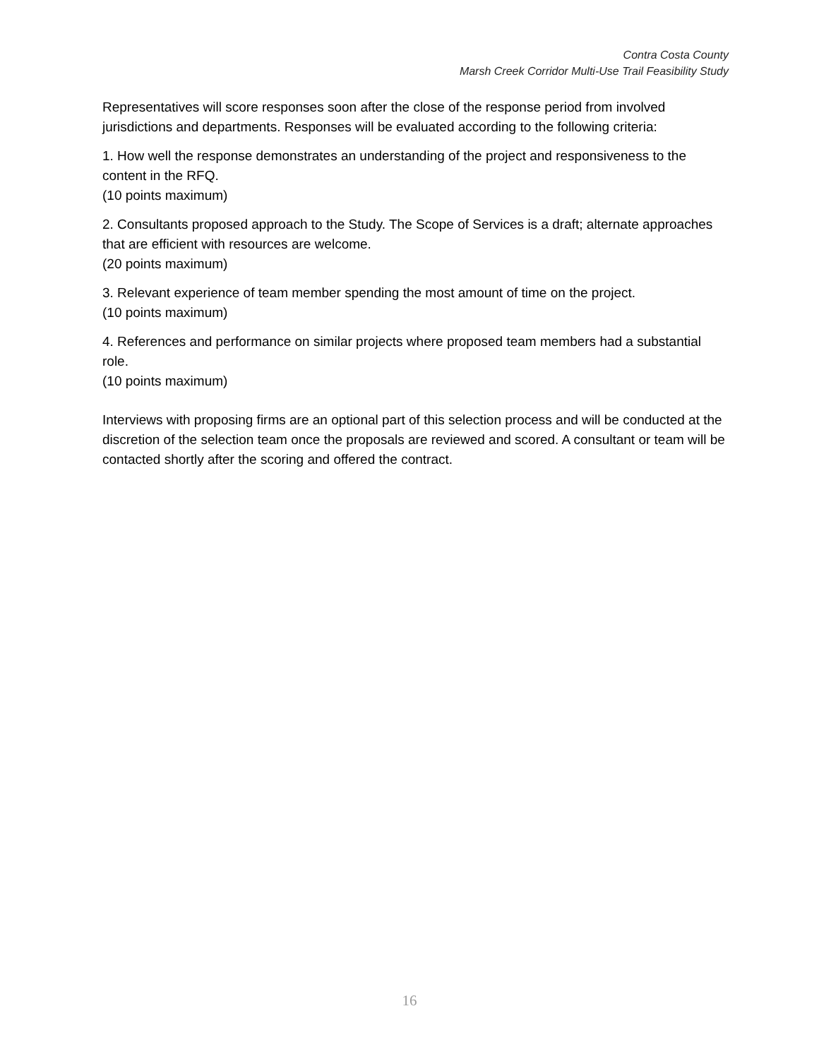Contra Costa County
Marsh Creek Corridor Multi-Use Trail Feasibility Study
Representatives will score responses soon after the close of the response period from involved jurisdictions and departments. Responses will be evaluated according to the following criteria:
1. How well the response demonstrates an understanding of the project and responsiveness to the content in the RFQ.
(10 points maximum)
2. Consultants proposed approach to the Study. The Scope of Services is a draft; alternate approaches that are efficient with resources are welcome.
(20 points maximum)
3. Relevant experience of team member spending the most amount of time on the project.
(10 points maximum)
4. References and performance on similar projects where proposed team members had a substantial role.
(10 points maximum)
Interviews with proposing firms are an optional part of this selection process and will be conducted at the discretion of the selection team once the proposals are reviewed and scored. A consultant or team will be contacted shortly after the scoring and offered the contract.
16